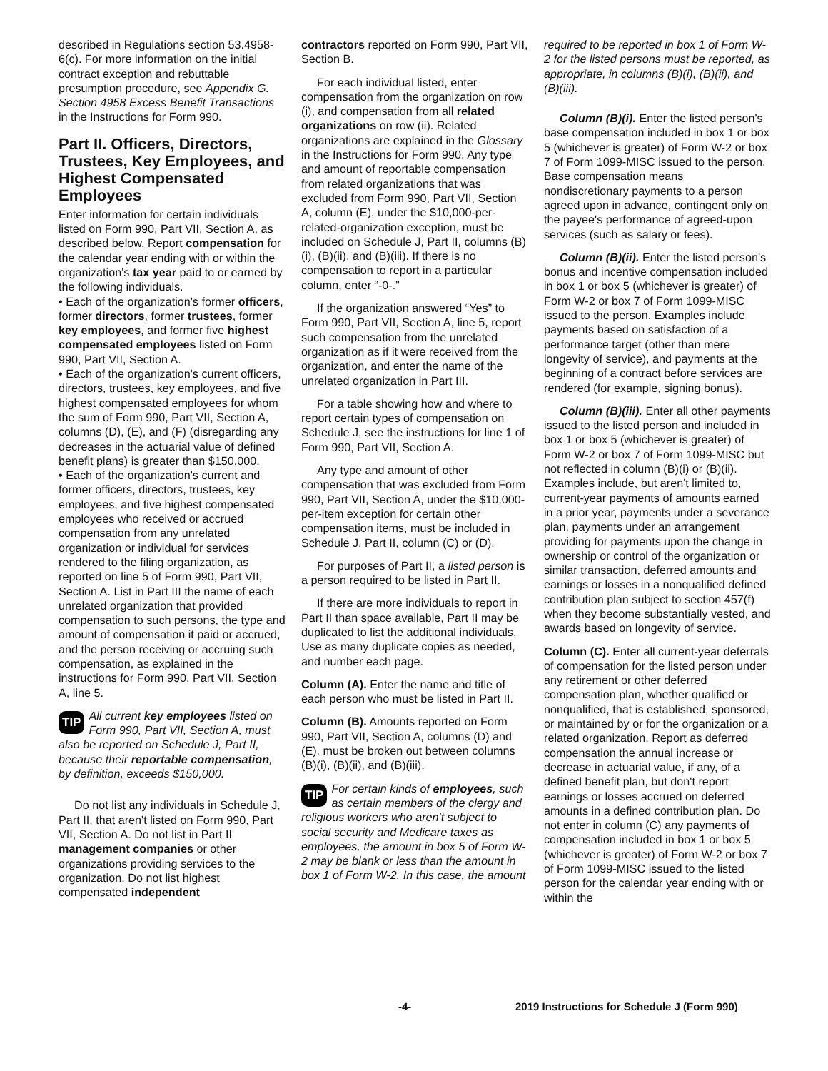described in Regulations section 53.4958-6(c). For more information on the initial contract exception and rebuttable presumption procedure, see Appendix G. Section 4958 Excess Benefit Transactions in the Instructions for Form 990.
Part II. Officers, Directors, Trustees, Key Employees, and Highest Compensated Employees
Enter information for certain individuals listed on Form 990, Part VII, Section A, as described below. Report compensation for the calendar year ending with or within the organization's tax year paid to or earned by the following individuals.
• Each of the organization's former officers, former directors, former trustees, former key employees, and former five highest compensated employees listed on Form 990, Part VII, Section A.
• Each of the organization's current officers, directors, trustees, key employees, and five highest compensated employees for whom the sum of Form 990, Part VII, Section A, columns (D), (E), and (F) (disregarding any decreases in the actuarial value of defined benefit plans) is greater than $150,000.
• Each of the organization's current and former officers, directors, trustees, key employees, and five highest compensated employees who received or accrued compensation from any unrelated organization or individual for services rendered to the filing organization, as reported on line 5 of Form 990, Part VII, Section A. List in Part III the name of each unrelated organization that provided compensation to such persons, the type and amount of compensation it paid or accrued, and the person receiving or accruing such compensation, as explained in the instructions for Form 990, Part VII, Section A, line 5.
TIP All current key employees listed on Form 990, Part VII, Section A, must also be reported on Schedule J, Part II, because their reportable compensation, by definition, exceeds $150,000.
Do not list any individuals in Schedule J, Part II, that aren't listed on Form 990, Part VII, Section A. Do not list in Part II management companies or other organizations providing services to the organization. Do not list highest compensated independent
contractors reported on Form 990, Part VII, Section B.
For each individual listed, enter compensation from the organization on row (i), and compensation from all related organizations on row (ii). Related organizations are explained in the Glossary in the Instructions for Form 990. Any type and amount of reportable compensation from related organizations that was excluded from Form 990, Part VII, Section A, column (E), under the $10,000-per-related-organization exception, must be included on Schedule J, Part II, columns (B)(i), (B)(ii), and (B)(iii). If there is no compensation to report in a particular column, enter “-0-.”
If the organization answered “Yes” to Form 990, Part VII, Section A, line 5, report such compensation from the unrelated organization as if it were received from the organization, and enter the name of the unrelated organization in Part III.
For a table showing how and where to report certain types of compensation on Schedule J, see the instructions for line 1 of Form 990, Part VII, Section A.
Any type and amount of other compensation that was excluded from Form 990, Part VII, Section A, under the $10,000-per-item exception for certain other compensation items, must be included in Schedule J, Part II, column (C) or (D).
For purposes of Part II, a listed person is a person required to be listed in Part II.
If there are more individuals to report in Part II than space available, Part II may be duplicated to list the additional individuals. Use as many duplicate copies as needed, and number each page.
Column (A). Enter the name and title of each person who must be listed in Part II.
Column (B). Amounts reported on Form 990, Part VII, Section A, columns (D) and (E), must be broken out between columns (B)(i), (B)(ii), and (B)(iii).
TIP For certain kinds of employees, such as certain members of the clergy and religious workers who aren't subject to social security and Medicare taxes as employees, the amount in box 5 of Form W-2 may be blank or less than the amount in box 1 of Form W-2. In this case, the amount
required to be reported in box 1 of Form W-2 for the listed persons must be reported, as appropriate, in columns (B)(i), (B)(ii), and (B)(iii).
Column (B)(i). Enter the listed person's base compensation included in box 1 or box 5 (whichever is greater) of Form W-2 or box 7 of Form 1099-MISC issued to the person. Base compensation means nondiscretionary payments to a person agreed upon in advance, contingent only on the payee's performance of agreed-upon services (such as salary or fees).
Column (B)(ii). Enter the listed person's bonus and incentive compensation included in box 1 or box 5 (whichever is greater) of Form W-2 or box 7 of Form 1099-MISC issued to the person. Examples include payments based on satisfaction of a performance target (other than mere longevity of service), and payments at the beginning of a contract before services are rendered (for example, signing bonus).
Column (B)(iii). Enter all other payments issued to the listed person and included in box 1 or box 5 (whichever is greater) of Form W-2 or box 7 of Form 1099-MISC but not reflected in column (B)(i) or (B)(ii). Examples include, but aren't limited to, current-year payments of amounts earned in a prior year, payments under a severance plan, payments under an arrangement providing for payments upon the change in ownership or control of the organization or similar transaction, deferred amounts and earnings or losses in a nonqualified defined contribution plan subject to section 457(f) when they become substantially vested, and awards based on longevity of service.
Column (C). Enter all current-year deferrals of compensation for the listed person under any retirement or other deferred compensation plan, whether qualified or nonqualified, that is established, sponsored, or maintained by or for the organization or a related organization. Report as deferred compensation the annual increase or decrease in actuarial value, if any, of a defined benefit plan, but don't report earnings or losses accrued on deferred amounts in a defined contribution plan. Do not enter in column (C) any payments of compensation included in box 1 or box 5 (whichever is greater) of Form W-2 or box 7 of Form 1099-MISC issued to the listed person for the calendar year ending with or within the
-4- 2019 Instructions for Schedule J (Form 990)